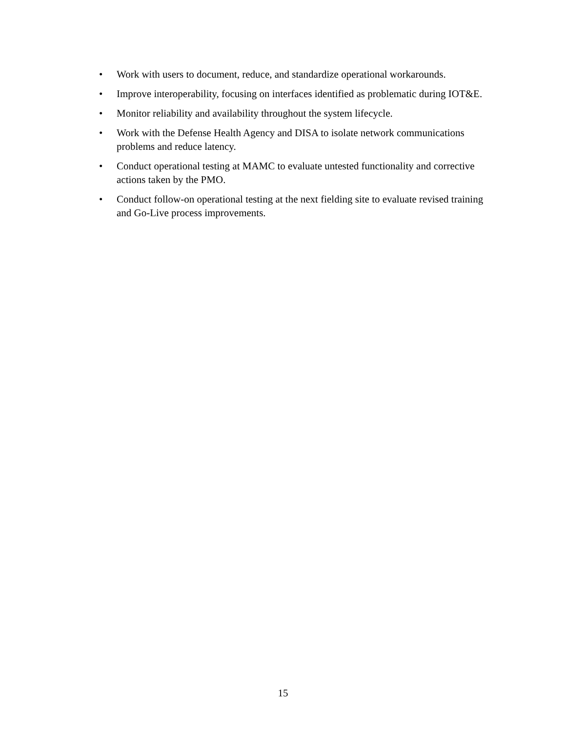• Work with users to document, reduce, and standardize operational workarounds.
• Improve interoperability, focusing on interfaces identified as problematic during IOT&E.
• Monitor reliability and availability throughout the system lifecycle.
• Work with the Defense Health Agency and DISA to isolate network communications problems and reduce latency.
• Conduct operational testing at MAMC to evaluate untested functionality and corrective actions taken by the PMO.
• Conduct follow-on operational testing at the next fielding site to evaluate revised training and Go-Live process improvements.
15